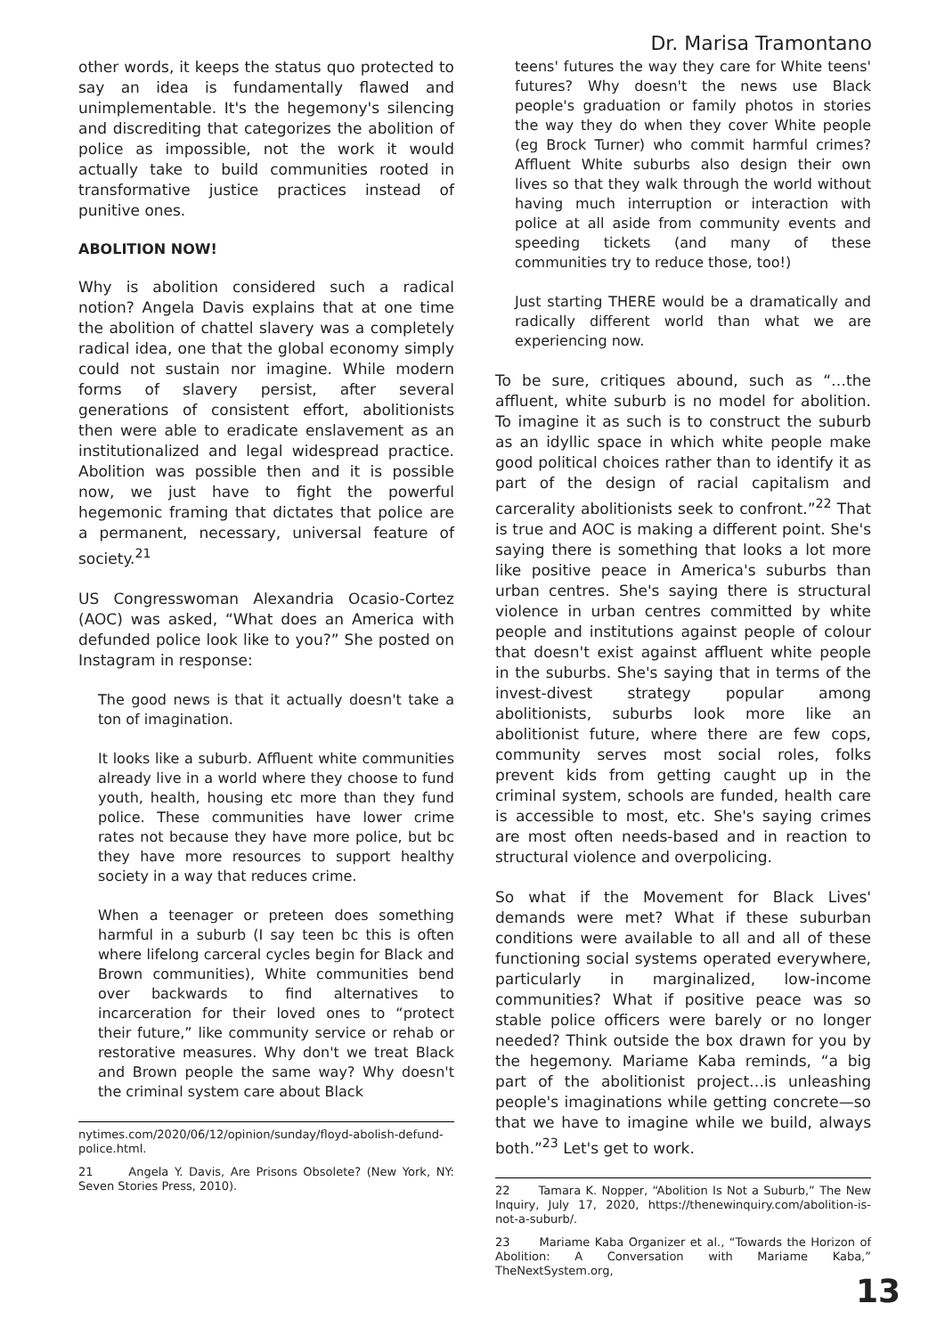Dr. Marisa Tramontano
other words, it keeps the status quo protected to say an idea is fundamentally flawed and unimplementable. It's the hegemony's silencing and discrediting that categorizes the abolition of police as impossible, not the work it would actually take to build communities rooted in transformative justice practices instead of punitive ones.
ABOLITION NOW!
Why is abolition considered such a radical notion? Angela Davis explains that at one time the abolition of chattel slavery was a completely radical idea, one that the global economy simply could not sustain nor imagine. While modern forms of slavery persist, after several generations of consistent effort, abolitionists then were able to eradicate enslavement as an institutionalized and legal widespread practice. Abolition was possible then and it is possible now, we just have to fight the powerful hegemonic framing that dictates that police are a permanent, necessary, universal feature of society.<sup>21</sup>
US Congresswoman Alexandria Ocasio-Cortez (AOC) was asked, “What does an America with defunded police look like to you?” She posted on Instagram in response:
The good news is that it actually doesn't take a ton of imagination.
It looks like a suburb. Affluent white communities already live in a world where they choose to fund youth, health, housing etc more than they fund police. These communities have lower crime rates not because they have more police, but bc they have more resources to support healthy society in a way that reduces crime.
When a teenager or preteen does something harmful in a suburb (I say teen bc this is often where lifelong carceral cycles begin for Black and Brown communities), White communities bend over backwards to find alternatives to incarceration for their loved ones to “protect their future,” like community service or rehab or restorative measures. Why don't we treat Black and Brown people the same way? Why doesn't the criminal system care about Black
nytimes.com/2020/06/12/opinion/sunday/floyd-abolish-defund-police.html.
21 Angela Y. Davis, Are Prisons Obsolete? (New York, NY: Seven Stories Press, 2010).
teens' futures the way they care for White teens' futures? Why doesn't the news use Black people's graduation or family photos in stories the way they do when they cover White people (eg Brock Turner) who commit harmful crimes? Affluent White suburbs also design their own lives so that they walk through the world without having much interruption or interaction with police at all aside from community events and speeding tickets (and many of these communities try to reduce those, too!)
Just starting THERE would be a dramatically and radically different world than what we are experiencing now.
To be sure, critiques abound, such as “…the affluent, white suburb is no model for abolition. To imagine it as such is to construct the suburb as an idyllic space in which white people make good political choices rather than to identify it as part of the design of racial capitalism and carcerality abolitionists seek to confront.”<sup>22</sup> That is true and AOC is making a different point. She's saying there is something that looks a lot more like positive peace in America's suburbs than urban centres. She's saying there is structural violence in urban centres committed by white people and institutions against people of colour that doesn't exist against affluent white people in the suburbs. She's saying that in terms of the invest-divest strategy popular among abolitionists, suburbs look more like an abolitionist future, where there are few cops, community serves most social roles, folks prevent kids from getting caught up in the criminal system, schools are funded, health care is accessible to most, etc. She's saying crimes are most often needs-based and in reaction to structural violence and overpolicing.
So what if the Movement for Black Lives' demands were met? What if these suburban conditions were available to all and all of these functioning social systems operated everywhere, particularly in marginalized, low-income communities? What if positive peace was so stable police officers were barely or no longer needed? Think outside the box drawn for you by the hegemony. Mariame Kaba reminds, “a big part of the abolitionist project…is unleashing people's imaginations while getting concrete—so that we have to imagine while we build, always both.”<sup>23</sup> Let's get to work.
22 Tamara K. Nopper, “Abolition Is Not a Suburb,” The New Inquiry, July 17, 2020, https://thenewinquiry.com/abolition-is-not-a-suburb/.
23 Mariame Kaba Organizer et al., “Towards the Horizon of Abolition: A Conversation with Mariame Kaba,” TheNextSystem.org,
13